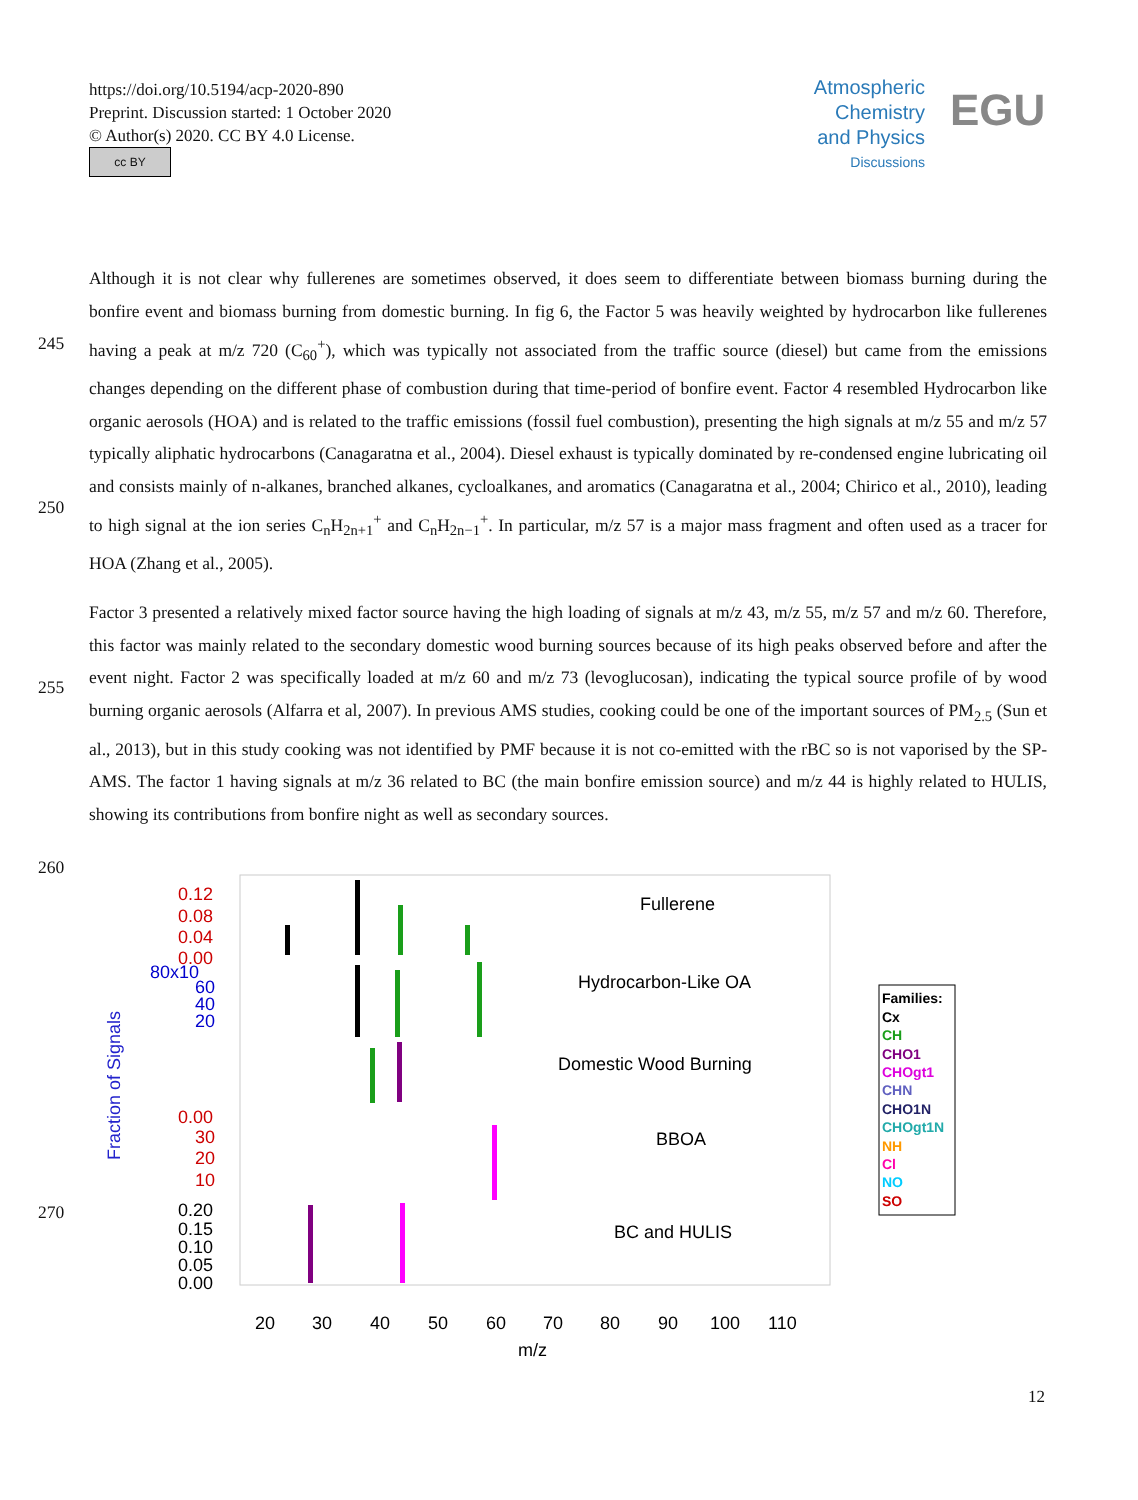https://doi.org/10.5194/acp-2020-890
Preprint. Discussion started: 1 October 2020
© Author(s) 2020. CC BY 4.0 License.
cc BY
Atmospheric
Chemistry
and Physics
Discussions
EGU
245
250
255
260
270
Although it is not clear why fullerenes are sometimes observed, it does seem to differentiate between biomass burning during the bonfire event and biomass burning from domestic burning. In fig 6, the Factor 5 was heavily weighted by hydrocarbon like fullerenes having a peak at m/z 720 (C<sub>60</sub><sup>+</sup>), which was typically not associated from the traffic source (diesel) but came from the emissions changes depending on the different phase of combustion during that time-period of bonfire event. Factor 4 resembled Hydrocarbon like organic aerosols (HOA) and is related to the traffic emissions (fossil fuel combustion), presenting the high signals at m/z 55 and m/z 57 typically aliphatic hydrocarbons (Canagaratna et al., 2004). Diesel exhaust is typically dominated by re-condensed engine lubricating oil and consists mainly of n-alkanes, branched alkanes, cycloalkanes, and aromatics (Canagaratna et al., 2004; Chirico et al., 2010), leading to high signal at the ion series C<sub>n</sub>H<sub>2n+1</sub><sup>+</sup> and C<sub>n</sub>H<sub>2n−1</sub><sup>+</sup>. In particular, m/z 57 is a major mass fragment and often used as a tracer for HOA (Zhang et al., 2005).
Factor 3 presented a relatively mixed factor source having the high loading of signals at m/z 43, m/z 55, m/z 57 and m/z 60. Therefore, this factor was mainly related to the secondary domestic wood burning sources because of its high peaks observed before and after the event night. Factor 2 was specifically loaded at m/z 60 and m/z 73 (levoglucosan), indicating the typical source profile of by wood burning organic aerosols (Alfarra et al, 2007). In previous AMS studies, cooking could be one of the important sources of PM<sub>2.5</sub> (Sun et al., 2013), but in this study cooking was not identified by PMF because it is not co-emitted with the rBC so is not vaporised by the SP-AMS. The factor 1 having signals at m/z 36 related to BC (the main bonfire emission source) and m/z 44 is highly related to HULIS, showing its contributions from bonfire night as well as secondary sources.
Fraction of Signals
Fullerene
Hydrocarbon-Like OA
Domestic Wood Burning
BBOA
BC and HULIS
0.12
0.08
0.04
0.00
80x10
60
40
20
0.00
30
20
10
0.20
0.15
0.10
0.05
0.00
20
30
40
50
60
70
80
90
100
110
m/z
Families:
Cx
CH
CHO1
CHOgt1
CHN
CHO1N
CHOgt1N
NH
Cl
NO
SO
12